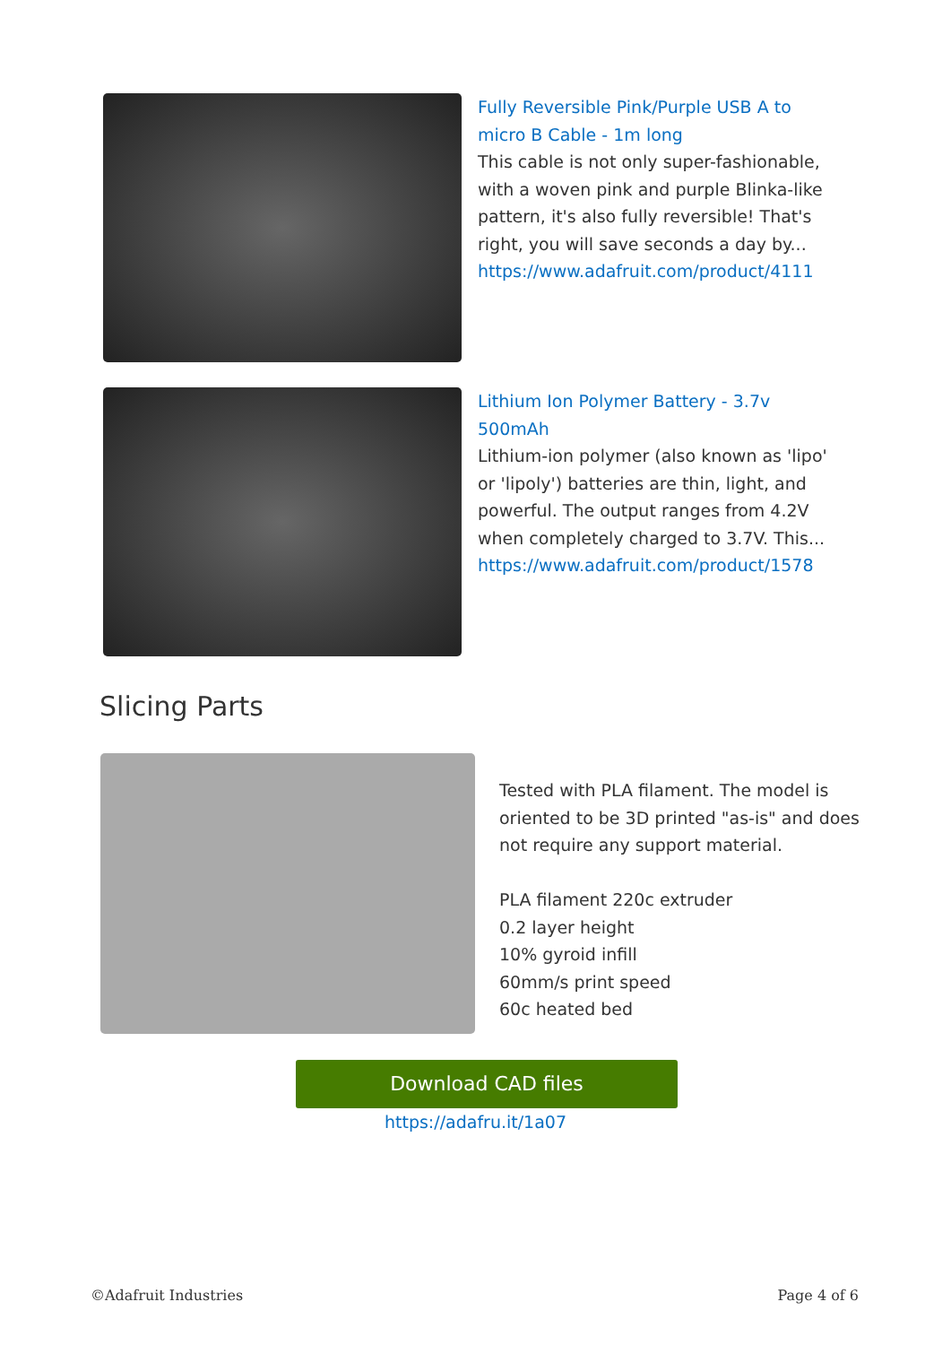Fully Reversible Pink/Purple USB A to micro B Cable - 1m long
This cable is not only super-fashionable, with a woven pink and purple Blinka-like pattern, it's also fully reversible! That's right, you will save seconds a day by...
https://www.adafruit.com/product/4111
Lithium Ion Polymer Battery - 3.7v 500mAh
Lithium-ion polymer (also known as 'lipo' or 'lipoly') batteries are thin, light, and powerful. The output ranges from 4.2V when completely charged to 3.7V. This...
https://www.adafruit.com/product/1578
Slicing Parts
Tested with PLA filament. The model is oriented to be 3D printed "as-is" and does not require any support material.
PLA filament 220c extruder
0.2 layer height
10% gyroid infill
60mm/s print speed
60c heated bed
Download CAD files
https://adafru.it/1a07
©Adafruit Industries Page 4 of 6